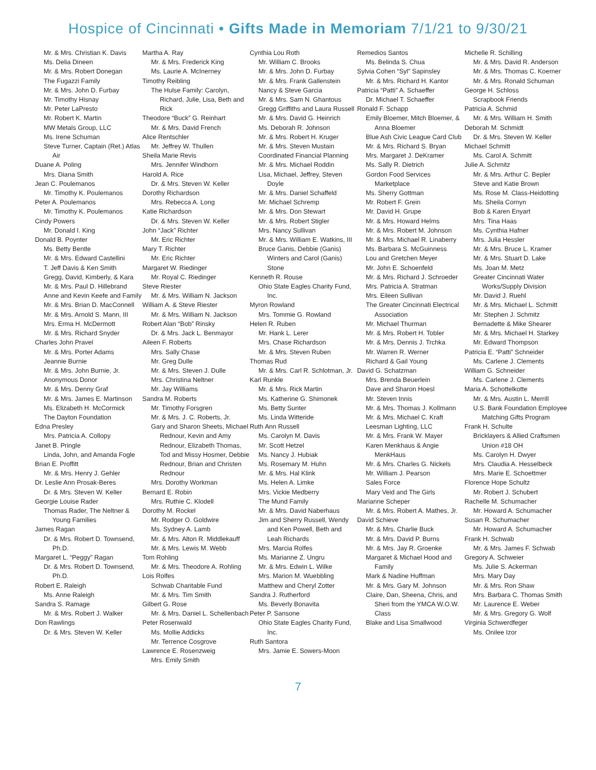Hospice of Cincinnati • Gifts Made in Memoriam 7/1/21 to 9/30/21
Mr. & Mrs. Christian K. Davis
Ms. Delia Dineen
Mr. & Mrs. Robert Donegan
The Fugazzi Family
Mr. & Mrs. John D. Furbay
Mr. Timothy Hisnay
Mr. Peter LaPresto
Mr. Robert K. Martin
MW Metals Group, LLC
Ms. Irene Schuman
Steve Turner, Captain (Ret.) Atlas Air
Duane A. Poling
Mrs. Diana Smith
Jean C. Poulemanos
Mr. Timothy K. Poulemanos
Peter A. Poulemanos
Mr. Timothy K. Poulemanos
Cindy Powers
Mr. Donald I. King
Donald B. Poynter
Ms. Betty Bentle
Mr. & Mrs. Edward Castellini
T. Jeff Davis & Ken Smith
Gregg, David, Kimberly, & Kara
Mr. & Mrs. Paul D. Hillebrand
Anne and Kevin Keefe and Family
Mr. & Mrs. Brian D. MacConnell
Mr. & Mrs. Arnold S. Mann, III
Mrs. Erma H. McDermott
Mr. & Mrs. Richard Snyder
Charles John Pravel
Mr. & Mrs. Porter Adams
Jeannie Burnie
Mr. & Mrs. John Burnie, Jr.
Anonymous Donor
Mr. & Mrs. Denny Graf
Mr. & Mrs. James E. Martinson
Ms. Elizabeth H. McCormick
The Dayton Foundation
Edna Presley
Mrs. Patricia A. Collopy
Janet B. Pringle
Linda, John, and Amanda Fogle
Brian E. Proffitt
Mr. & Mrs. Henry J. Gehler
Dr. Leslie Ann Prosak-Beres
Dr. & Mrs. Steven W. Keller
Georgie Louise Rader
Thomas Rader, The Neltner & Young Families
James Ragan
Dr. & Mrs. Robert D. Townsend, Ph.D.
Margaret L. “Peggy” Ragan
Dr. & Mrs. Robert D. Townsend, Ph.D.
Robert E. Raleigh
Ms. Anne Raleigh
Sandra S. Ramage
Mr. & Mrs. Robert J. Walker
Don Rawlings
Dr. & Mrs. Steven W. Keller
Martha A. Ray
Mr. & Mrs. Frederick King
Ms. Laurie A. McInerney
Timothy Reibling
The Hulse Family: Carolyn, Richard, Julie, Lisa, Beth and Rick
Theodore “Buck” G. Reinhart
Mr. & Mrs. David French
Alice Rentschler
Mr. Jeffrey W. Thullen
Sheila Marie Revis
Mrs. Jennifer Windhorn
Harold A. Rice
Dr. & Mrs. Steven W. Keller
Dorothy Richardson
Mrs. Rebecca A. Long
Katie Richardson
Dr. & Mrs. Steven W. Keller
John “Jack” Richter
Mr. Eric Richter
Mary T. Richter
Mr. Eric Richter
Margaret W. Riedinger
Mr. Royal C. Riedinger
Steve Riester
Mr. & Mrs. William N. Jackson
William A. & Steve Riester
Mr. & Mrs. William N. Jackson
Robert Alan “Bob” Rinsky
Dr. & Mrs. Jack L. Benmayor
Aileen F. Roberts
Mrs. Sally Chase
Mr. Greg Dulle
Mr. & Mrs. Steven J. Dulle
Mrs. Christina Neltner
Mr. Jay Williams
Sandra M. Roberts
Mr. Timothy Forsgren
Mr. & Mrs. J. C. Roberts, Jr.
Gary and Sharon Sheets, Michael Rednour, Kevin and Amy Rednour, Elizabeth Thomas, Tod and Missy Hosmer, Debbie Rednour, Brian and Christen Rednour
Mrs. Dorothy Workman
Bernard E. Robin
Mrs. Ruthie C. Klodell
Dorothy M. Rockel
Mr. Rodger O. Goldwire
Ms. Sydney A. Lamb
Mr. & Mrs. Alton R. Middlekauff
Mr. & Mrs. Lewis M. Webb
Tom Rohling
Mr. & Mrs. Theodore A. Rohling
Lois Rolfes
Schwab Charitable Fund
Mr. & Mrs. Tim Smith
Gilbert G. Rose
Mr. & Mrs. Daniel L. Schellenbach
Peter Rosenwald
Ms. Mollie Addicks
Mr. Terrence Cosgrove
Lawrence E. Rosenzweig
Mrs. Emily Smith
Cynthia Lou Roth
Mr. William C. Brooks
Mr. & Mrs. John D. Furbay
Mr. & Mrs. Frank Gallenstein
Nancy & Steve Garcia
Mr. & Mrs. Sam N. Ghantous
Gregg Griffiths and Laura Russell
Mr. & Mrs. David G. Heinrich
Ms. Deborah R. Johnson
Mr. & Mrs. Robert H. Kruger
Mr. & Mrs. Steven Mustain
Coordinated Financial Planning
Mr. & Mrs. Michael Roddin
Lisa, Michael, Jeffrey, Steven Doyle
Mr. & Mrs. Daniel Schaffeld
Mr. Michael Schremp
Mr. & Mrs. Don Stewart
Mr. & Mrs. Robert Stigler
Mrs. Nancy Sullivan
Mr. & Mrs. William E. Watkins, III
Bruce Ganis, Debbie (Ganis) Winters and Carol (Ganis) Stone
Kenneth R. Rouse
Ohio State Eagles Charity Fund, Inc.
Myron Rowland
Mrs. Tommie G. Rowland
Helen R. Ruben
Mr. Hank L. Lerer
Mrs. Chase Richardson
Mr. & Mrs. Steven Ruben
Thomas Rud
Mr. & Mrs. Carl R. Schlotman, Jr.
Karl Runkle
Mr. & Mrs. Rick Martin
Ms. Katherine G. Shimonek
Ms. Betty Sunter
Ms. Linda Witteride
Ruth Ann Russell
Ms. Carolyn M. Davis
Mr. Scott Hetzel
Ms. Nancy J. Hubiak
Ms. Rosemary M. Huhn
Mr. & Mrs. Hal Klink
Ms. Helen A. Limke
Mrs. Vickie Medberry
The Mund Family
Mr. & Mrs. David Naberhaus
Jim and Sherry Russell, Wendy and Ken Powell, Beth and Leah Richards
Mrs. Marcia Rolfes
Ms. Marianne Z. Ungru
Mr. & Mrs. Edwin L. Wilke
Mrs. Marion M. Wuebbling
Matthew and Cheryl Zotter
Sandra J. Rutherford
Ms. Beverly Bonavita
Peter P. Sansone
Ohio State Eagles Charity Fund, Inc.
Ruth Santora
Mrs. Jamie E. Sowers-Moon
Remedios Santos
Ms. Belinda S. Chua
Sylvia Cohen “Syl” Sapinsley
Mr. & Mrs. Richard H. Kantor
Patricia “Patti” A. Schaeffer
Dr. Michael T. Schaeffer
Ronald F. Schapp
Emily Bloemer, Mitch Bloemer, & Anna Bloemer
Blue Ash Civic League Card Club
Mr. & Mrs. Richard S. Bryan
Mrs. Margaret J. DeKramer
Ms. Sally R. Dietrich
Gordon Food Services Marketplace
Ms. Sherry Gottman
Mr. Robert F. Grein
Mr. David H. Grupe
Mr. & Mrs. Howard Helms
Mr. & Mrs. Robert M. Johnson
Mr. & Mrs. Michael R. Linaberry
Ms. Barbara S. McGuinness
Lou and Gretchen Meyer
Mr. John E. Schoenfeld
Mr. & Mrs. Richard J. Schroeder
Mrs. Patricia A. Stratman
Mrs. Eileen Sullivan
The Greater Cincinnati Electrical Association
Mr. Michael Thurman
Mr. & Mrs. Robert H. Tobler
Mr. & Mrs. Dennis J. Trchka
Mr. Warren R. Werner
Richard & Gail Young
David G. Schatzman
Mrs. Brenda Beuerlein
Dave and Sharon Hoesl
Mr. Steven Innis
Mr. & Mrs. Thomas J. Kollmann
Mr. & Mrs. Michael C. Kraft
Leesman Lighting, LLC
Mr. & Mrs. Frank W. Mayer
Karen Menkhaus & Angie MenkHaus
Mr. & Mrs. Charles G. Nickels
Mr. William J. Pearson
Sales Force
Mary Veid and The Girls
Marianne Scheper
Mr. & Mrs. Robert A. Mathes, Jr.
David Schieve
Mr. & Mrs. Charlie Buck
Mr. & Mrs. David P. Burns
Mr. & Mrs. Jay R. Groenke
Margaret & Michael Hood and Family
Mark & Nadine Huffman
Mr. & Mrs. Gary M. Johnson
Claire, Dan, Sheena, Chris, and Sheri from the YMCA W.O.W. Class
Blake and Lisa Smallwood
Michelle R. Schilling
Mr. & Mrs. David R. Anderson
Mr. & Mrs. Thomas C. Koerner
Mr. & Mrs. Ronald Schuman
George H. Schloss
Scrapbook Friends
Patricia A. Schmid
Mr. & Mrs. William H. Smith
Deborah M. Schmidt
Dr. & Mrs. Steven W. Keller
Michael Schmitt
Ms. Carol A. Schmitt
Julie A. Schmitz
Mr. & Mrs. Arthur C. Bepler
Steve and Katie Brown
Ms. Rose M. Class-Heidotting
Ms. Sheila Cornyn
Bob & Karen Enyart
Mrs. Tina Haas
Ms. Cynthia Hafner
Mrs. Julia Hessler
Mr. & Mrs. Bruce L. Kramer
Mr. & Mrs. Stuart D. Lake
Ms. Joan M. Metz
Greater Cincinnati Water Works/Supply Division
Mr. David J. Ruehl
Mr. & Mrs. Michael L. Schmitt
Mr. Stephen J. Schmitz
Bernadette & Mike Shearer
Mr. & Mrs. Michael H. Starkey
Mr. Edward Thompson
Patricia E. “Patti” Schneider
Ms. Carlene J. Clements
William G. Schneider
Ms. Carlene J. Clements
Maria A. Schottelkotte
Mr. & Mrs. Austin L. Merrill
U.S. Bank Foundation Employee Matching Gifts Program
Frank H. Schulte
Bricklayers & Allied Craftsmen Union #18 OH
Ms. Carolyn H. Dwyer
Mrs. Claudia A. Hesselbeck
Mrs. Marie E. Schoettmer
Florence Hope Schultz
Mr. Robert J. Schubert
Rachelle M. Schumacher
Mr. Howard A. Schumacher
Susan R. Schumacher
Mr. Howard A. Schumacher
Frank H. Schwab
Mr. & Mrs. James F. Schwab
Gregory A. Schweier
Ms. Julie S. Ackerman
Mrs. Mary Day
Mr. & Mrs. Ron Shaw
Mrs. Barbara C. Thomas Smith
Mr. Laurence E. Weber
Mr. & Mrs. Gregory G. Wolf
Virginia Schwerdfeger
Ms. Onilee Izor
7